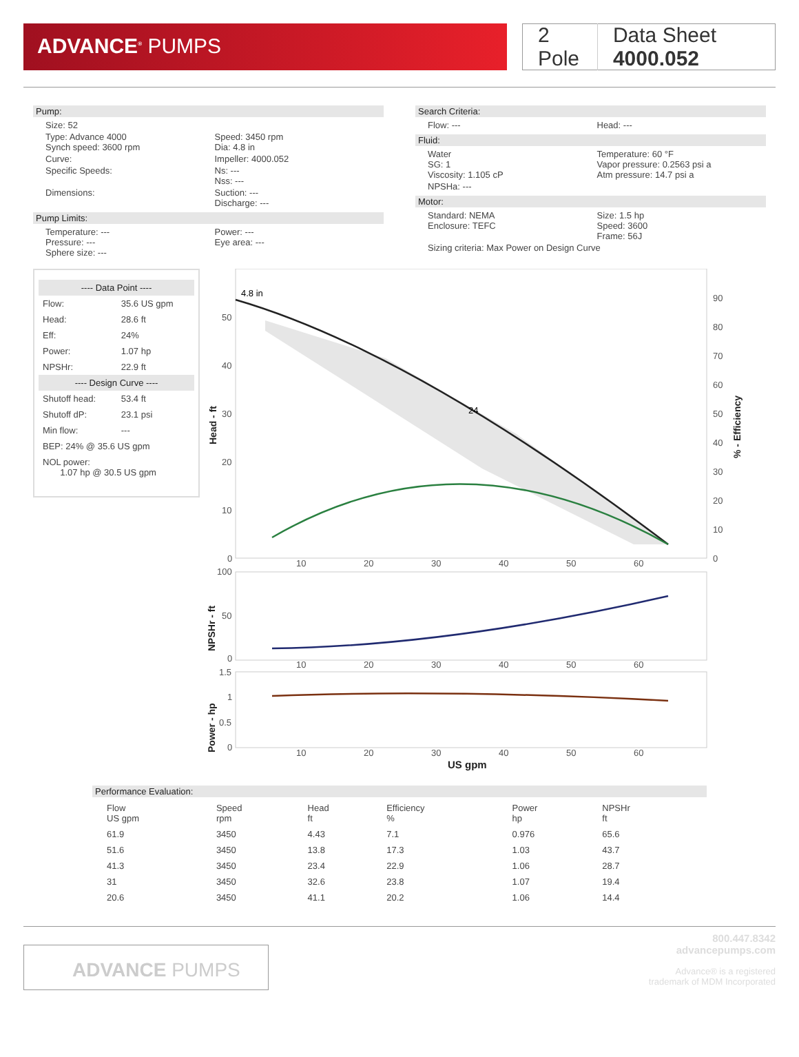ADVANCE<sup>®</sup> PUMPS
2 Pole Data Sheet 4000.052
Pump:
Size: 52
Type: Advance 4000
Synch speed: 3600 rpm
Speed: 3450 rpm
Dia: 4.8 in
Curve: Impeller: 4000.052
Specific Speeds: Ns: ---
Nss: ---
Dimensions: Suction: ---
Discharge: ---
Pump Limits:
Temperature: ---
Pressure: ---
Sphere size: ---
Power: ---
Eye area: ---
Search Criteria:
Flow: --- Head: ---
Fluid:
Water
SG: 1
Viscosity: 1.105 cP
Temperature: 60 °F
Vapor pressure: 0.2563 psi a
Atm pressure: 14.7 psi a
NPSHa: ---
Motor:
Standard: NEMA
Enclosure: TEFC
Size: 1.5 hp
Speed: 3600
Frame: 56J
Sizing criteria: Max Power on Design Curve
| ---- Data Point ---- | |
| Flow: | 35.6 US gpm |
| Head: | 28.6 ft |
| Eff: | 24% |
| Power: | 1.07 hp |
| NPSHr: | 22.9 ft |
| ---- Design Curve ---- | |
| Shutoff head: | 53.4 ft |
| Shutoff dP: | 23.1 psi |
| Min flow: | --- |
| BEP: 24% @ 35.6 US gpm | |
| NOL power: 1.07 hp @ 30.5 US gpm | |
4.8 in
24
50
40
30
20
10
0
90
80
70
60
50
40
30
20
10
0
10
20
30
40
50
60
Head - ft
% - Efficiency
100
50
0
10
20
30
40
50
60
NPSHr - ft
1.5
1
0.5
0
10
20
30
40
50
60
Power - hp
US gpm
Performance Evaluation:
| Flow US gpm | Speed rpm | Head ft | Efficiency % | Power hp | NPSHr ft |
| --- | --- | --- | --- | --- | --- |
| 61.9 | 3450 | 4.43 | 7.1 | 0.976 | 65.6 |
| 51.6 | 3450 | 13.8 | 17.3 | 1.03 | 43.7 |
| 41.3 | 3450 | 23.4 | 22.9 | 1.06 | 28.7 |
| 31 | 3450 | 32.6 | 23.8 | 1.07 | 19.4 |
| 20.6 | 3450 | 41.1 | 20.2 | 1.06 | 14.4 |
ADVANCE PUMPS
800.447.8342
advancepumps.com
Advance® is a registered
trademark of MDM Incorporated